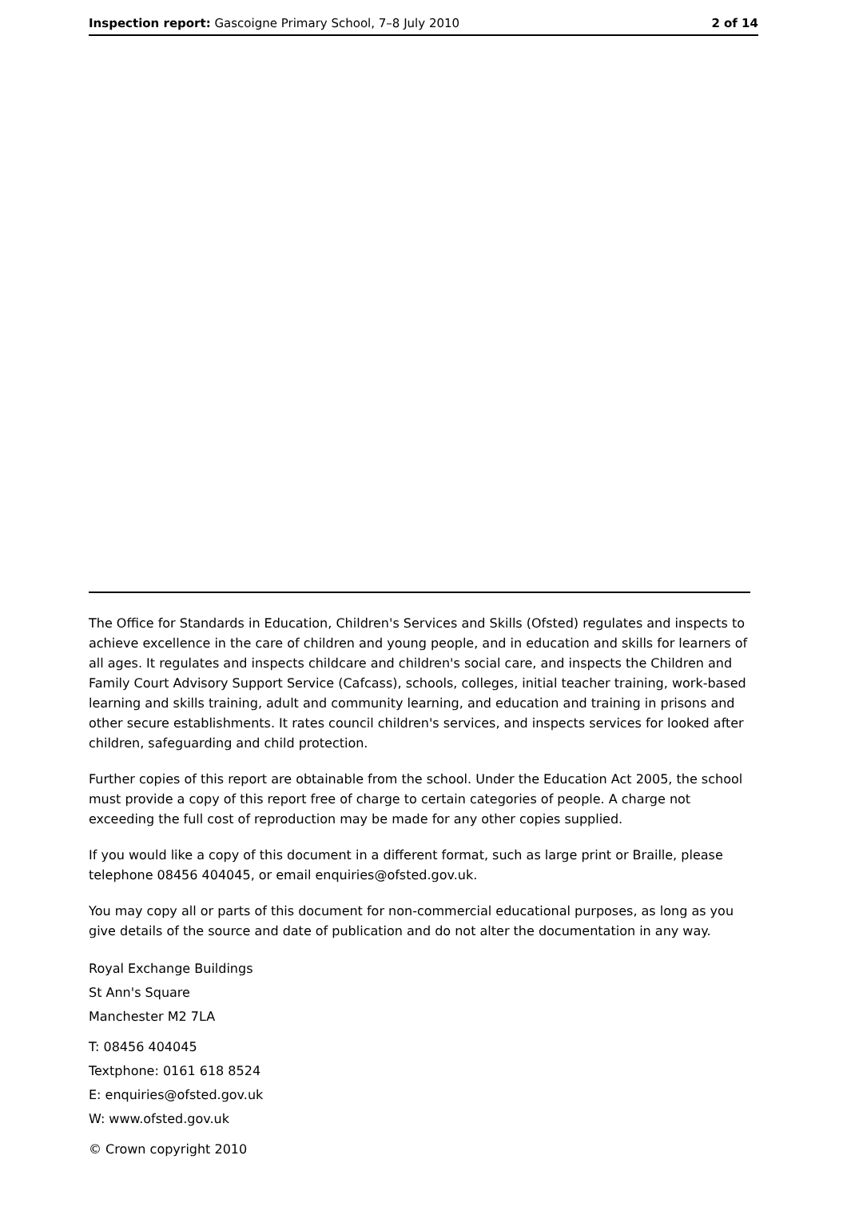Inspection report: Gascoigne Primary School, 7–8 July 2010 2 of 14
The Office for Standards in Education, Children's Services and Skills (Ofsted) regulates and inspects to achieve excellence in the care of children and young people, and in education and skills for learners of all ages. It regulates and inspects childcare and children's social care, and inspects the Children and Family Court Advisory Support Service (Cafcass), schools, colleges, initial teacher training, work-based learning and skills training, adult and community learning, and education and training in prisons and other secure establishments. It rates council children's services, and inspects services for looked after children, safeguarding and child protection.
Further copies of this report are obtainable from the school. Under the Education Act 2005, the school must provide a copy of this report free of charge to certain categories of people. A charge not exceeding the full cost of reproduction may be made for any other copies supplied.
If you would like a copy of this document in a different format, such as large print or Braille, please telephone 08456 404045, or email enquiries@ofsted.gov.uk.
You may copy all or parts of this document for non-commercial educational purposes, as long as you give details of the source and date of publication and do not alter the documentation in any way.
Royal Exchange Buildings
St Ann's Square
Manchester M2 7LA
T: 08456 404045
Textphone: 0161 618 8524
E: enquiries@ofsted.gov.uk
W: www.ofsted.gov.uk
© Crown copyright 2010